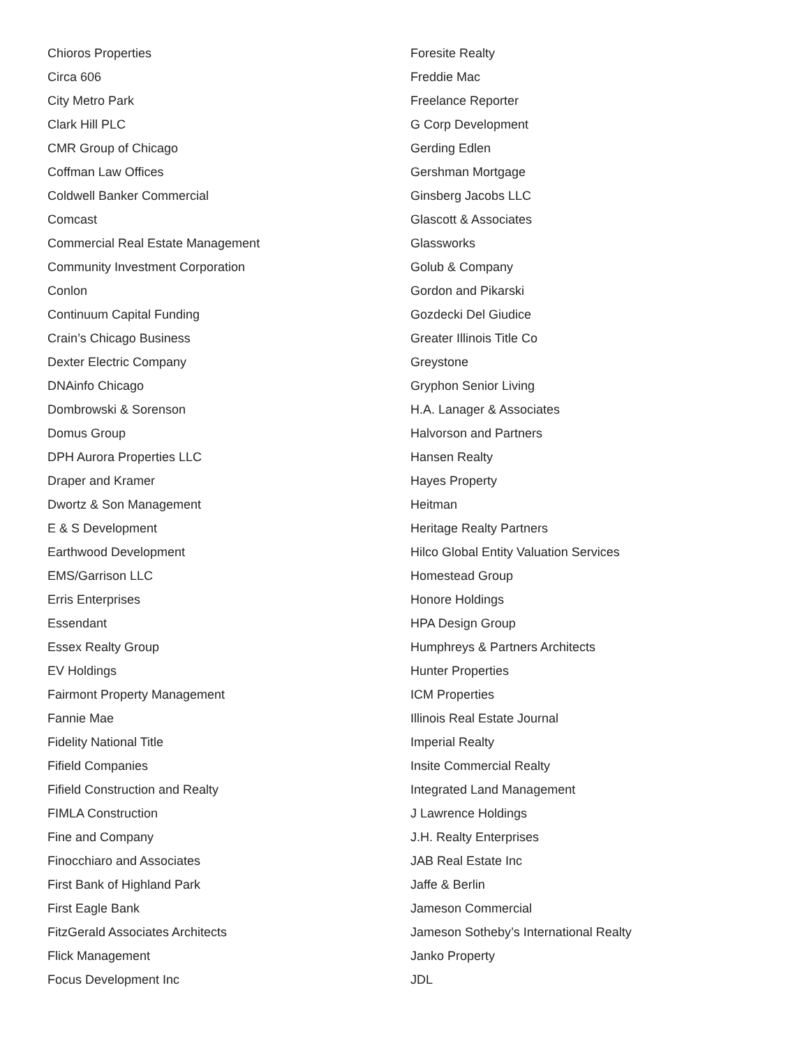Chioros Properties
Circa 606
City Metro Park
Clark Hill PLC
CMR Group of Chicago
Coffman Law Offices
Coldwell Banker Commercial
Comcast
Commercial Real Estate Management
Community Investment Corporation
Conlon
Continuum Capital Funding
Crain’s Chicago Business
Dexter Electric Company
DNAinfo Chicago
Dombrowski & Sorenson
Domus Group
DPH Aurora Properties LLC
Draper and Kramer
Dwortz & Son Management
E & S Development
Earthwood Development
EMS/Garrison LLC
Erris Enterprises
Essendant
Essex Realty Group
EV Holdings
Fairmont Property Management
Fannie Mae
Fidelity National Title
Fifield Companies
Fifield Construction and Realty
FIMLA Construction
Fine and Company
Finocchiaro and Associates
First Bank of Highland Park
First Eagle Bank
FitzGerald Associates Architects
Flick Management
Focus Development Inc
Foresite Realty
Freddie Mac
Freelance Reporter
G Corp Development
Gerding Edlen
Gershman Mortgage
Ginsberg Jacobs LLC
Glascott & Associates
Glassworks
Golub & Company
Gordon and Pikarski
Gozdecki Del Giudice
Greater Illinois Title Co
Greystone
Gryphon Senior Living
H.A. Lanager & Associates
Halvorson and Partners
Hansen Realty
Hayes Property
Heitman
Heritage Realty Partners
Hilco Global Entity Valuation Services
Homestead Group
Honore Holdings
HPA Design Group
Humphreys & Partners Architects
Hunter Properties
ICM Properties
Illinois Real Estate Journal
Imperial Realty
Insite Commercial Realty
Integrated Land Management
J Lawrence Holdings
J.H. Realty Enterprises
JAB Real Estate Inc
Jaffe & Berlin
Jameson Commercial
Jameson Sotheby’s International Realty
Janko Property
JDL